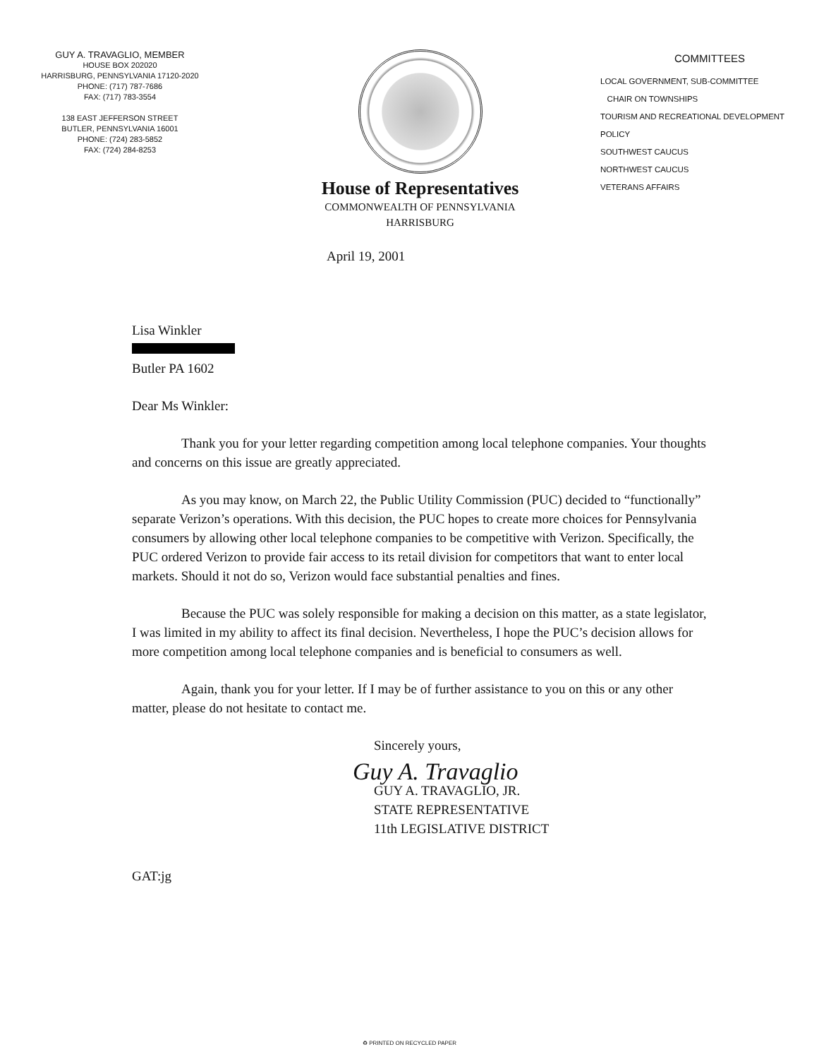GUY A. TRAVAGLIO, MEMBER
HOUSE BOX 202020
HARRISBURG, PENNSYLVANIA 17120-2020
PHONE: (717) 787-7686
FAX: (717) 783-3554
138 EAST JEFFERSON STREET
BUTLER, PENNSYLVANIA 16001
PHONE: (724) 283-5852
FAX: (724) 284-8253
House of Representatives
COMMONWEALTH OF PENNSYLVANIA
HARRISBURG
COMMITTEES
LOCAL GOVERNMENT, SUB-COMMITTEE
CHAIR ON TOWNSHIPS
TOURISM AND RECREATIONAL DEVELOPMENT
POLICY
SOUTHWEST CAUCUS
NORTHWEST CAUCUS
VETERANS AFFAIRS
April 19, 2001
Lisa Winkler
Butler PA 1602
Dear Ms Winkler:
Thank you for your letter regarding competition among local telephone companies. Your thoughts and concerns on this issue are greatly appreciated.
As you may know, on March 22, the Public Utility Commission (PUC) decided to “functionally” separate Verizon’s operations. With this decision, the PUC hopes to create more choices for Pennsylvania consumers by allowing other local telephone companies to be competitive with Verizon. Specifically, the PUC ordered Verizon to provide fair access to its retail division for competitors that want to enter local markets. Should it not do so, Verizon would face substantial penalties and fines.
Because the PUC was solely responsible for making a decision on this matter, as a state legislator, I was limited in my ability to affect its final decision. Nevertheless, I hope the PUC’s decision allows for more competition among local telephone companies and is beneficial to consumers as well.
Again, thank you for your letter. If I may be of further assistance to you on this or any other matter, please do not hesitate to contact me.
Sincerely yours,
Guy A. Travaglio
GUY A. TRAVAGLIO, JR.
STATE REPRESENTATIVE
11th LEGISLATIVE DISTRICT
GAT:jg
♻ PRINTED ON RECYCLED PAPER